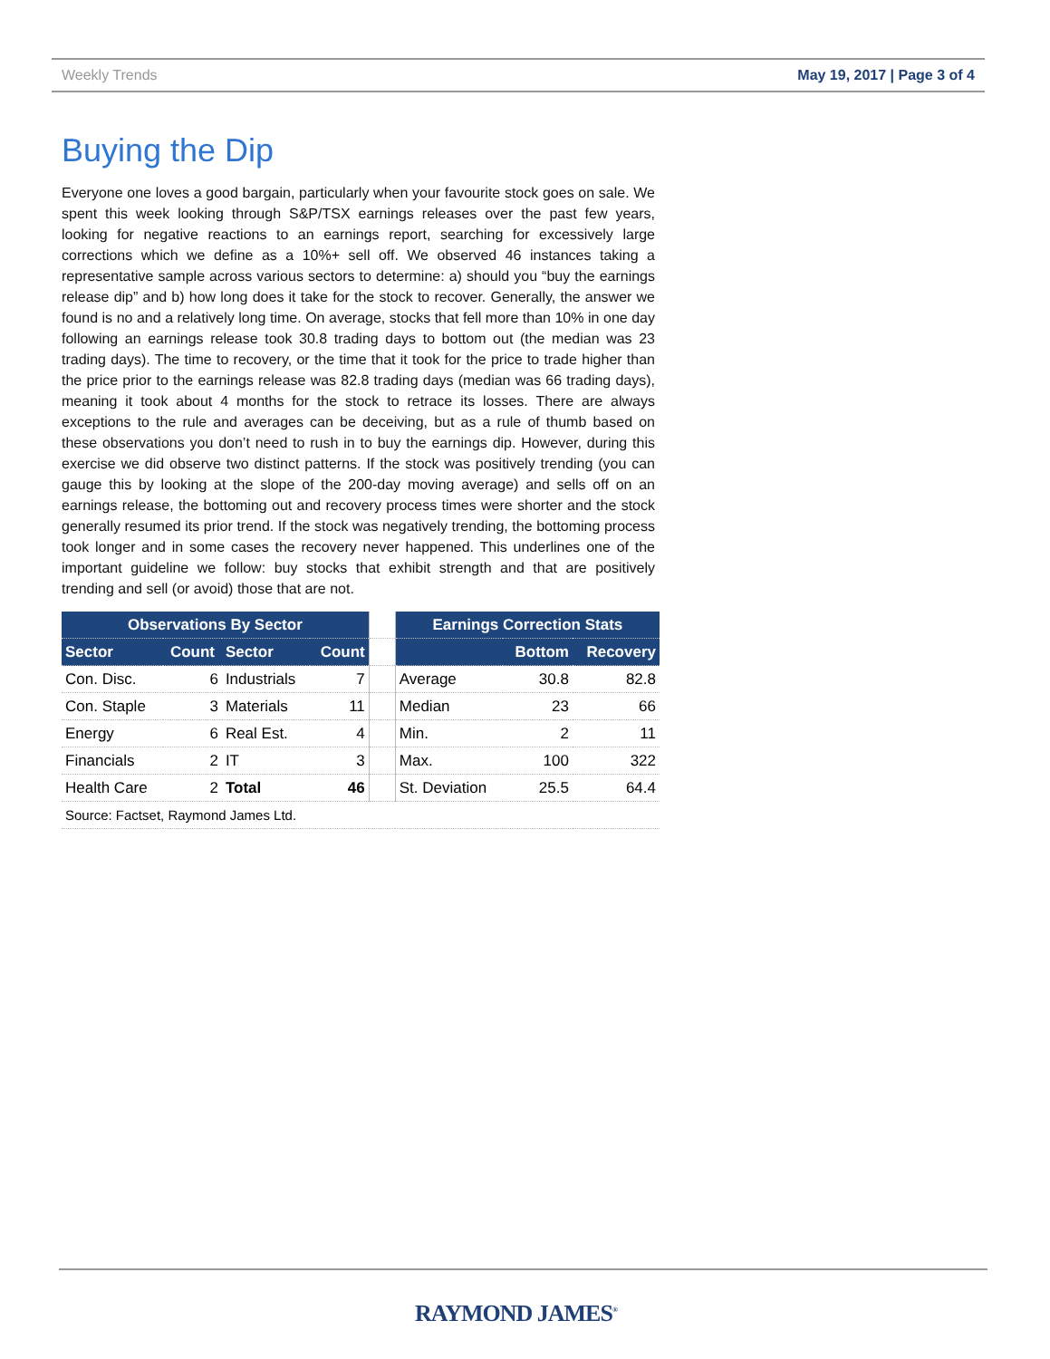Weekly Trends May 19, 2017 | Page 3 of 4
Buying the Dip
Everyone one loves a good bargain, particularly when your favourite stock goes on sale. We spent this week looking through S&P/TSX earnings releases over the past few years, looking for negative reactions to an earnings report, searching for excessively large corrections which we define as a 10%+ sell off. We observed 46 instances taking a representative sample across various sectors to determine: a) should you “buy the earnings release dip” and b) how long does it take for the stock to recover. Generally, the answer we found is no and a relatively long time. On average, stocks that fell more than 10% in one day following an earnings release took 30.8 trading days to bottom out (the median was 23 trading days). The time to recovery, or the time that it took for the price to trade higher than the price prior to the earnings release was 82.8 trading days (median was 66 trading days), meaning it took about 4 months for the stock to retrace its losses. There are always exceptions to the rule and averages can be deceiving, but as a rule of thumb based on these observations you don’t need to rush in to buy the earnings dip. However, during this exercise we did observe two distinct patterns. If the stock was positively trending (you can gauge this by looking at the slope of the 200-day moving average) and sells off on an earnings release, the bottoming out and recovery process times were shorter and the stock generally resumed its prior trend. If the stock was negatively trending, the bottoming process took longer and in some cases the recovery never happened. This underlines one of the important guideline we follow: buy stocks that exhibit strength and that are positively trending and sell (or avoid) those that are not.
| Observations By Sector | | | | | Earnings Correction Stats | | |
| --- | --- | --- | --- | --- | --- | --- | --- |
| Sector | Count | Sector | Count | | | Bottom | Recovery |
| Con. Disc. | 6 | Industrials | 7 | | Average | 30.8 | 82.8 |
| Con. Staple | 3 | Materials | 11 | | Median | 23 | 66 |
| Energy | 6 | Real Est. | 4 | | Min. | 2 | 11 |
| Financials | 2 | IT | 3 | | Max. | 100 | 322 |
| Health Care | 2 | Total | 46 | | St. Deviation | 25.5 | 64.4 |
| Source: Factset, Raymond James Ltd. | | | | | | | |
RAYMOND JAMES<sup>®</sup>